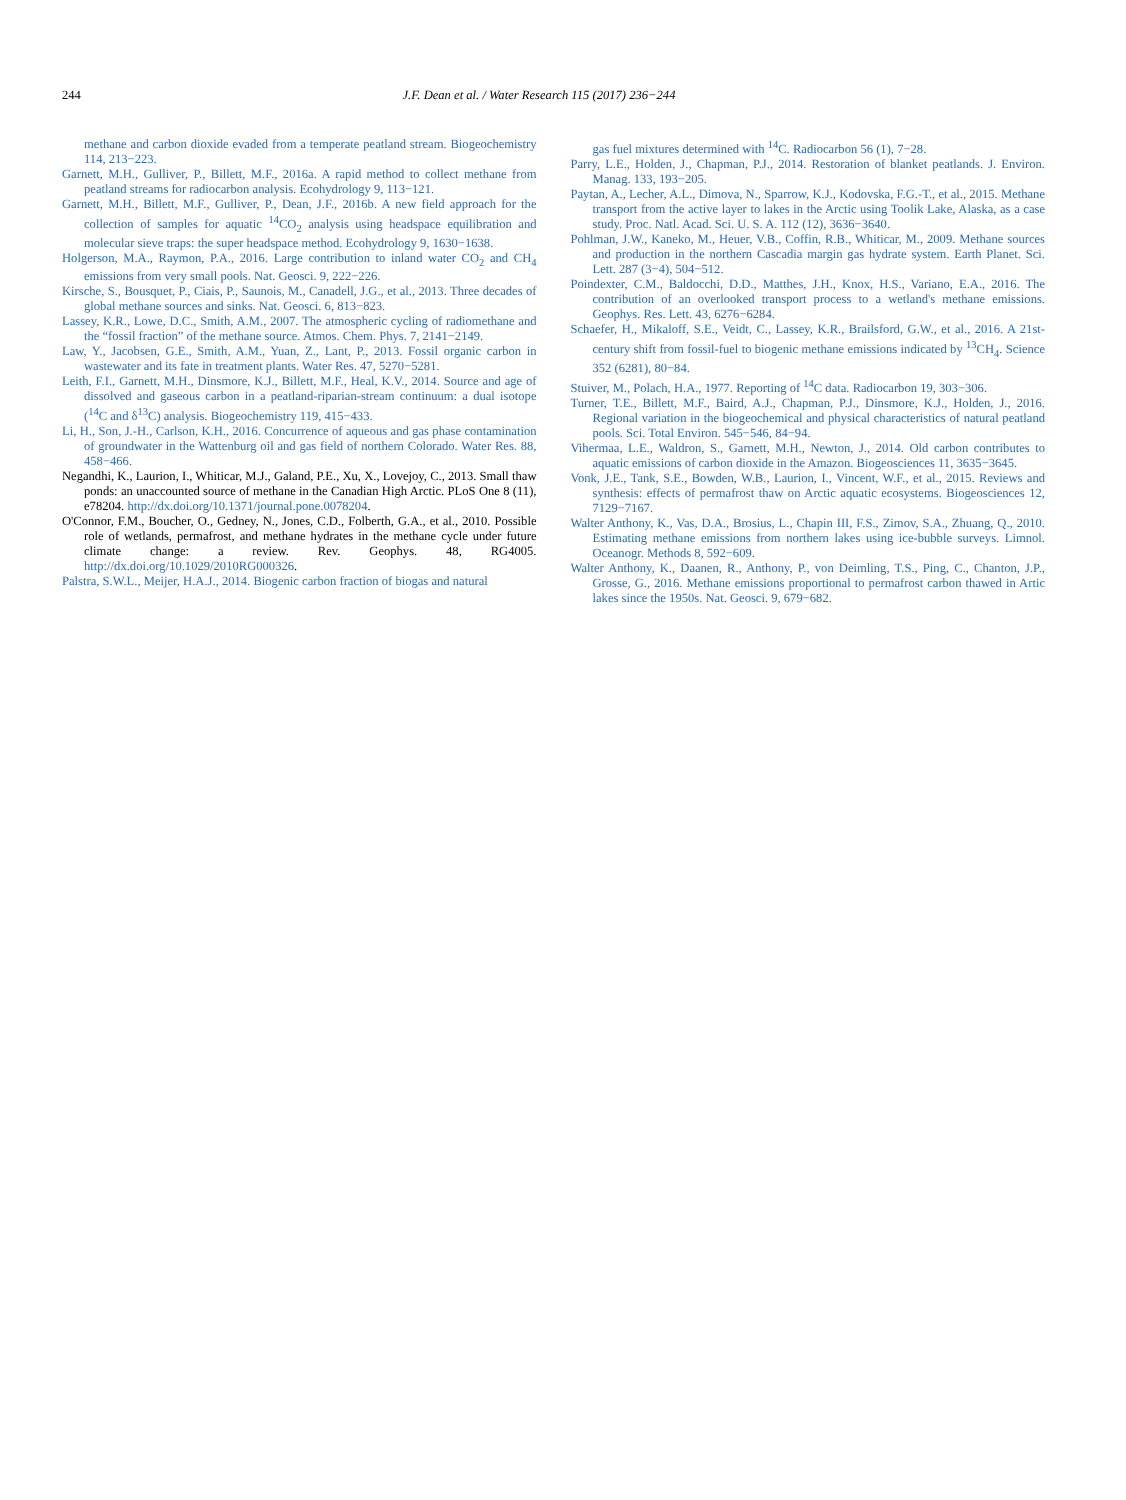244 J.F. Dean et al. / Water Research 115 (2017) 236−244
methane and carbon dioxide evaded from a temperate peatland stream. Biogeochemistry 114, 213−223.
Garnett, M.H., Gulliver, P., Billett, M.F., 2016a. A rapid method to collect methane from peatland streams for radiocarbon analysis. Ecohydrology 9, 113−121.
Garnett, M.H., Billett, M.F., Gulliver, P., Dean, J.F., 2016b. A new field approach for the collection of samples for aquatic <sup>14</sup>CO<sub>2</sub> analysis using headspace equilibration and molecular sieve traps: the super headspace method. Ecohydrology 9, 1630−1638.
Holgerson, M.A., Raymon, P.A., 2016. Large contribution to inland water CO<sub>2</sub> and CH<sub>4</sub> emissions from very small pools. Nat. Geosci. 9, 222−226.
Kirsche, S., Bousquet, P., Ciais, P., Saunois, M., Canadell, J.G., et al., 2013. Three decades of global methane sources and sinks. Nat. Geosci. 6, 813−823.
Lassey, K.R., Lowe, D.C., Smith, A.M., 2007. The atmospheric cycling of radiomethane and the “fossil fraction” of the methane source. Atmos. Chem. Phys. 7, 2141−2149.
Law, Y., Jacobsen, G.E., Smith, A.M., Yuan, Z., Lant, P., 2013. Fossil organic carbon in wastewater and its fate in treatment plants. Water Res. 47, 5270−5281.
Leith, F.I., Garnett, M.H., Dinsmore, K.J., Billett, M.F., Heal, K.V., 2014. Source and age of dissolved and gaseous carbon in a peatland-riparian-stream continuum: a dual isotope (<sup>14</sup>C and δ<sup>13</sup>C) analysis. Biogeochemistry 119, 415−433.
Li, H., Son, J.-H., Carlson, K.H., 2016. Concurrence of aqueous and gas phase contamination of groundwater in the Wattenburg oil and gas field of northern Colorado. Water Res. 88, 458−466.
Negandhi, K., Laurion, I., Whiticar, M.J., Galand, P.E., Xu, X., Lovejoy, C., 2013. Small thaw ponds: an unaccounted source of methane in the Canadian High Arctic. PLoS One 8 (11), e78204. http://dx.doi.org/10.1371/journal.pone.0078204.
O'Connor, F.M., Boucher, O., Gedney, N., Jones, C.D., Folberth, G.A., et al., 2010. Possible role of wetlands, permafrost, and methane hydrates in the methane cycle under future climate change: a review. Rev. Geophys. 48, RG4005. http://dx.doi.org/10.1029/2010RG000326.
Palstra, S.W.L., Meijer, H.A.J., 2014. Biogenic carbon fraction of biogas and natural
gas fuel mixtures determined with <sup>14</sup>C. Radiocarbon 56 (1), 7−28.
Parry, L.E., Holden, J., Chapman, P.J., 2014. Restoration of blanket peatlands. J. Environ. Manag. 133, 193−205.
Paytan, A., Lecher, A.L., Dimova, N., Sparrow, K.J., Kodovska, F.G.-T., et al., 2015. Methane transport from the active layer to lakes in the Arctic using Toolik Lake, Alaska, as a case study. Proc. Natl. Acad. Sci. U. S. A. 112 (12), 3636−3640.
Pohlman, J.W., Kaneko, M., Heuer, V.B., Coffin, R.B., Whiticar, M., 2009. Methane sources and production in the northern Cascadia margin gas hydrate system. Earth Planet. Sci. Lett. 287 (3−4), 504−512.
Poindexter, C.M., Baldocchi, D.D., Matthes, J.H., Knox, H.S., Variano, E.A., 2016. The contribution of an overlooked transport process to a wetland's methane emissions. Geophys. Res. Lett. 43, 6276−6284.
Schaefer, H., Mikaloff, S.E., Veidt, C., Lassey, K.R., Brailsford, G.W., et al., 2016. A 21st-century shift from fossil-fuel to biogenic methane emissions indicated by <sup>13</sup>CH<sub>4</sub>. Science 352 (6281), 80−84.
Stuiver, M., Polach, H.A., 1977. Reporting of <sup>14</sup>C data. Radiocarbon 19, 303−306.
Turner, T.E., Billett, M.F., Baird, A.J., Chapman, P.J., Dinsmore, K.J., Holden, J., 2016. Regional variation in the biogeochemical and physical characteristics of natural peatland pools. Sci. Total Environ. 545−546, 84−94.
Vihermaa, L.E., Waldron, S., Garnett, M.H., Newton, J., 2014. Old carbon contributes to aquatic emissions of carbon dioxide in the Amazon. Biogeosciences 11, 3635−3645.
Vonk, J.E., Tank, S.E., Bowden, W.B., Laurion, I., Vincent, W.F., et al., 2015. Reviews and synthesis: effects of permafrost thaw on Arctic aquatic ecosystems. Biogeosciences 12, 7129−7167.
Walter Anthony, K., Vas, D.A., Brosius, L., Chapin III, F.S., Zimov, S.A., Zhuang, Q., 2010. Estimating methane emissions from northern lakes using ice-bubble surveys. Limnol. Oceanogr. Methods 8, 592−609.
Walter Anthony, K., Daanen, R., Anthony, P., von Deimling, T.S., Ping, C., Chanton, J.P., Grosse, G., 2016. Methane emissions proportional to permafrost carbon thawed in Artic lakes since the 1950s. Nat. Geosci. 9, 679−682.